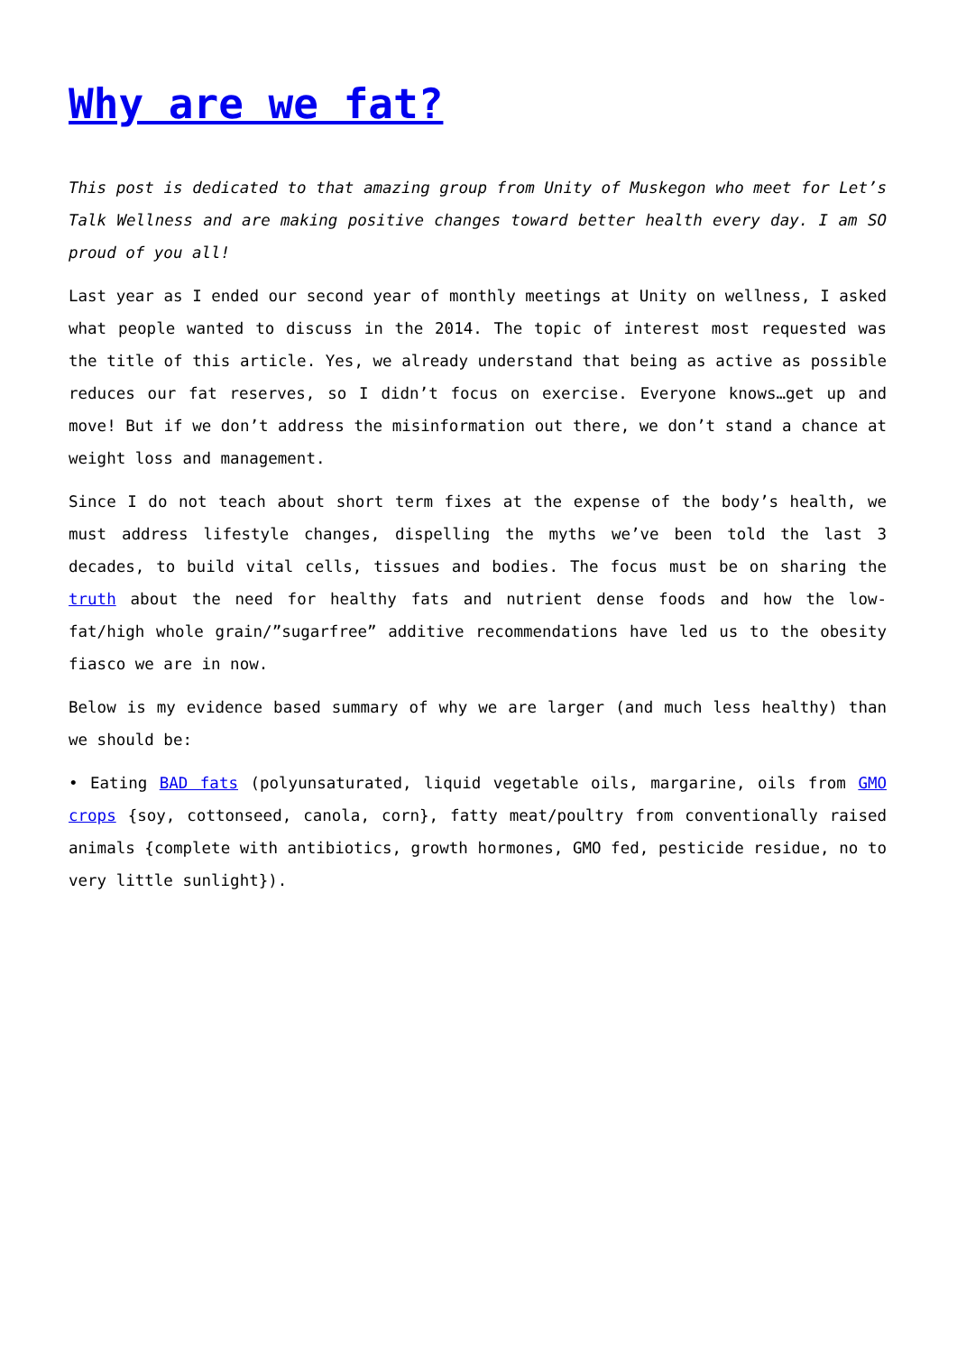Why are we fat?
This post is dedicated to that amazing group from Unity of Muskegon who meet for Let’s Talk Wellness and are making positive changes toward better health every day. I am SO proud of you all!
Last year as I ended our second year of monthly meetings at Unity on wellness, I asked what people wanted to discuss in the 2014. The topic of interest most requested was the title of this article. Yes, we already understand that being as active as possible reduces our fat reserves, so I didn’t focus on exercise. Everyone knows…get up and move! But if we don’t address the misinformation out there, we don’t stand a chance at weight loss and management.
Since I do not teach about short term fixes at the expense of the body’s health, we must address lifestyle changes, dispelling the myths we’ve been told the last 3 decades, to build vital cells, tissues and bodies. The focus must be on sharing the truth about the need for healthy fats and nutrient dense foods and how the low-fat/high whole grain/”sugarfree” additive recommendations have led us to the obesity fiasco we are in now.
Below is my evidence based summary of why we are larger (and much less healthy) than we should be:
• Eating BAD fats (polyunsaturated, liquid vegetable oils, margarine, oils from GMO crops {soy, cottonseed, canola, corn}, fatty meat/poultry from conventionally raised animals {complete with antibiotics, growth hormones, GMO fed, pesticide residue, no to very little sunlight}).